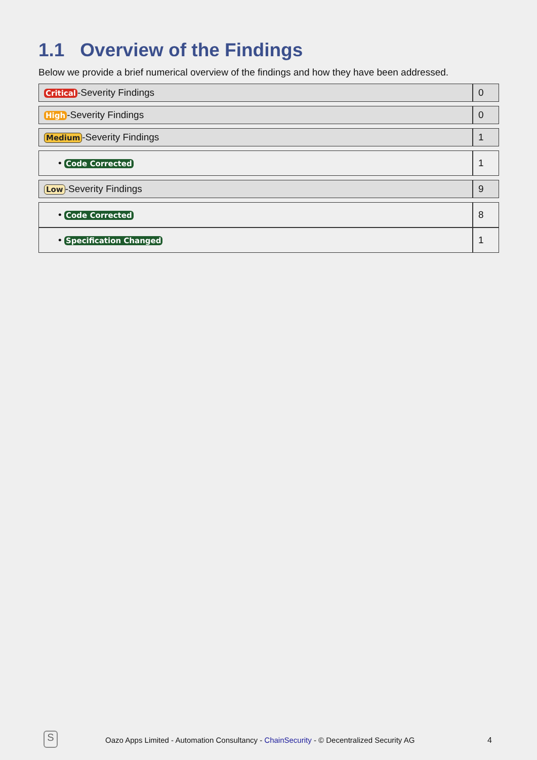1.1 Overview of the Findings
Below we provide a brief numerical overview of the findings and how they have been addressed.
| Critical -Severity Findings | 0 |
| High -Severity Findings | 0 |
| Medium -Severity Findings | 1 |
| • Code Corrected | 1 |
| Low -Severity Findings | 9 |
| • Code Corrected | 8 |
| • Specification Changed | 1 |
S
Oazo Apps Limited - Automation Consultancy - ChainSecurity - © Decentralized Security AG
4